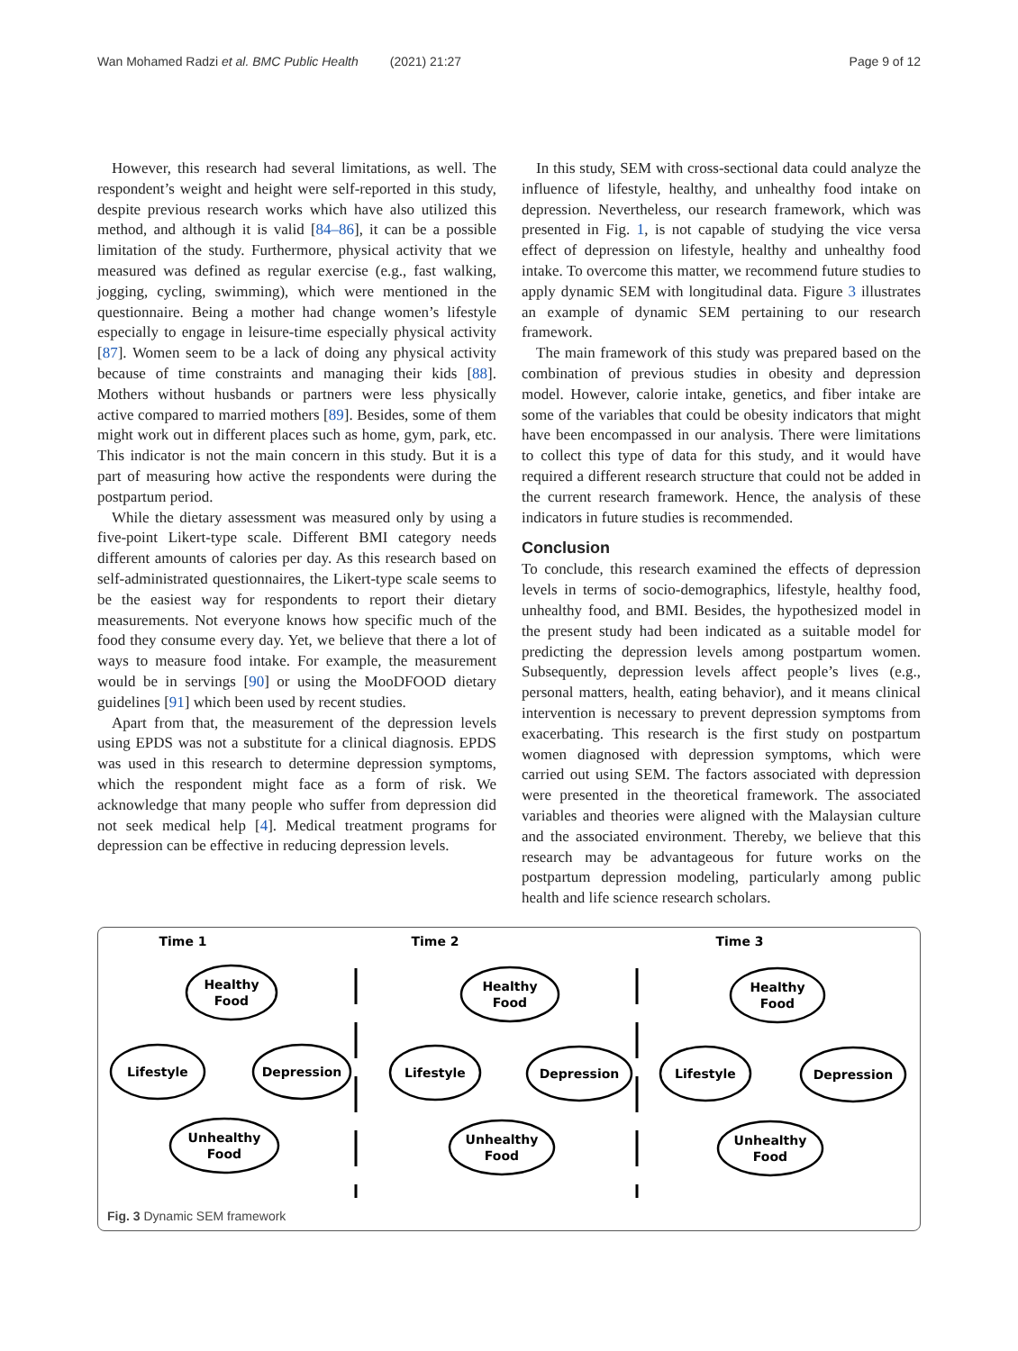Wan Mohamed Radzi et al. BMC Public Health (2021) 21:27 Page 9 of 12
However, this research had several limitations, as well. The respondent’s weight and height were self-reported in this study, despite previous research works which have also utilized this method, and although it is valid [84–86], it can be a possible limitation of the study. Furthermore, physical activity that we measured was defined as regular exercise (e.g., fast walking, jogging, cycling, swimming), which were mentioned in the questionnaire. Being a mother had change women’s lifestyle especially to engage in leisure-time especially physical activity [87]. Women seem to be a lack of doing any physical activity because of time constraints and managing their kids [88]. Mothers without husbands or partners were less physically active compared to married mothers [89]. Besides, some of them might work out in different places such as home, gym, park, etc. This indicator is not the main concern in this study. But it is a part of measuring how active the respondents were during the postpartum period.
While the dietary assessment was measured only by using a five-point Likert-type scale. Different BMI category needs different amounts of calories per day. As this research based on self-administrated questionnaires, the Likert-type scale seems to be the easiest way for respondents to report their dietary measurements. Not everyone knows how specific much of the food they consume every day. Yet, we believe that there a lot of ways to measure food intake. For example, the measurement would be in servings [90] or using the MooDFOOD dietary guidelines [91] which been used by recent studies.
Apart from that, the measurement of the depression levels using EPDS was not a substitute for a clinical diagnosis. EPDS was used in this research to determine depression symptoms, which the respondent might face as a form of risk. We acknowledge that many people who suffer from depression did not seek medical help [4]. Medical treatment programs for depression can be effective in reducing depression levels.
In this study, SEM with cross-sectional data could analyze the influence of lifestyle, healthy, and unhealthy food intake on depression. Nevertheless, our research framework, which was presented in Fig. 1, is not capable of studying the vice versa effect of depression on lifestyle, healthy and unhealthy food intake. To overcome this matter, we recommend future studies to apply dynamic SEM with longitudinal data. Figure 3 illustrates an example of dynamic SEM pertaining to our research framework.
The main framework of this study was prepared based on the combination of previous studies in obesity and depression model. However, calorie intake, genetics, and fiber intake are some of the variables that could be obesity indicators that might have been encompassed in our analysis. There were limitations to collect this type of data for this study, and it would have required a different research structure that could not be added in the current research framework. Hence, the analysis of these indicators in future studies is recommended.
Conclusion
To conclude, this research examined the effects of depression levels in terms of socio-demographics, lifestyle, healthy food, unhealthy food, and BMI. Besides, the hypothesized model in the present study had been indicated as a suitable model for predicting the depression levels among postpartum women. Subsequently, depression levels affect people’s lives (e.g., personal matters, health, eating behavior), and it means clinical intervention is necessary to prevent depression symptoms from exacerbating. This research is the first study on postpartum women diagnosed with depression symptoms, which were carried out using SEM. The factors associated with depression were presented in the theoretical framework. The associated variables and theories were aligned with the Malaysian culture and the associated environment. Thereby, we believe that this research may be advantageous for future works on the postpartum depression modeling, particularly among public health and life science research scholars.
Time 1
Time 2
Time 3
Healthy
Food
Lifestyle
Depression
Unhealthy
Food
Healthy
Food
Lifestyle
Depression
Unhealthy
Food
Healthy
Food
Lifestyle
Depression
Unhealthy
Food
Fig. 3 Dynamic SEM framework